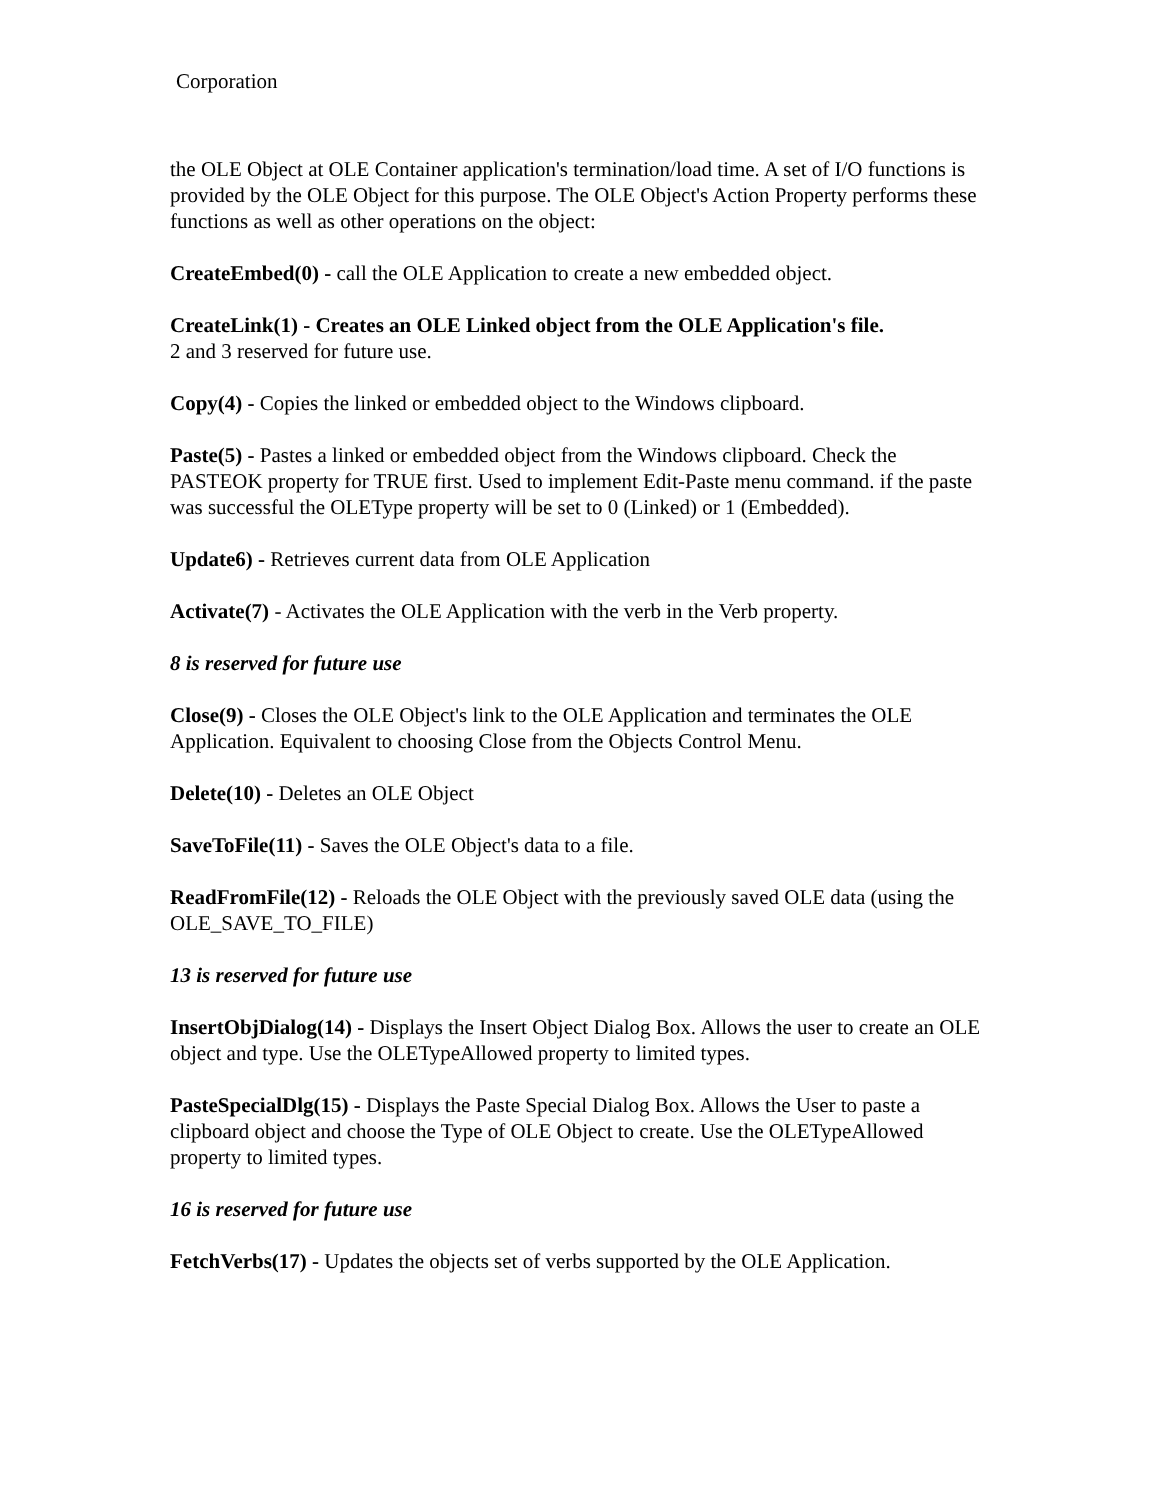Corporation
the OLE Object at OLE Container application's termination/load time. A set of I/O functions is provided by the OLE Object for this purpose. The OLE Object's Action Property performs these functions as well as other operations on the object:
CreateEmbed(0) - call the OLE Application to create a new embedded object.
CreateLink(1) - Creates an OLE Linked object from the OLE Application's file.
2 and 3 reserved for future use.
Copy(4) - Copies the linked or embedded object to the Windows clipboard.
Paste(5) - Pastes a linked or embedded object from the Windows clipboard. Check the PASTEOK property for TRUE first. Used to implement Edit-Paste menu command. if the paste was successful the OLEType property will be set to 0 (Linked) or 1 (Embedded).
Update6) - Retrieves current data from OLE Application
Activate(7) - Activates the OLE Application with the verb in the Verb property.
8 is reserved for future use
Close(9) - Closes the OLE Object's link to the OLE Application and terminates the OLE Application. Equivalent to choosing Close from the Objects Control Menu.
Delete(10) - Deletes an OLE Object
SaveToFile(11) - Saves the OLE Object's data to a file.
ReadFromFile(12) - Reloads the OLE Object with the previously saved OLE data (using the OLE_SAVE_TO_FILE)
13 is reserved for future use
InsertObjDialog(14) - Displays the Insert Object Dialog Box. Allows the user to create an OLE object and type. Use the OLETypeAllowed property to limited types.
PasteSpecialDlg(15) - Displays the Paste Special Dialog Box. Allows the User to paste a clipboard object and choose the Type of OLE Object to create. Use the OLETypeAllowed property to limited types.
16 is reserved for future use
FetchVerbs(17) - Updates the objects set of verbs supported by the OLE Application.